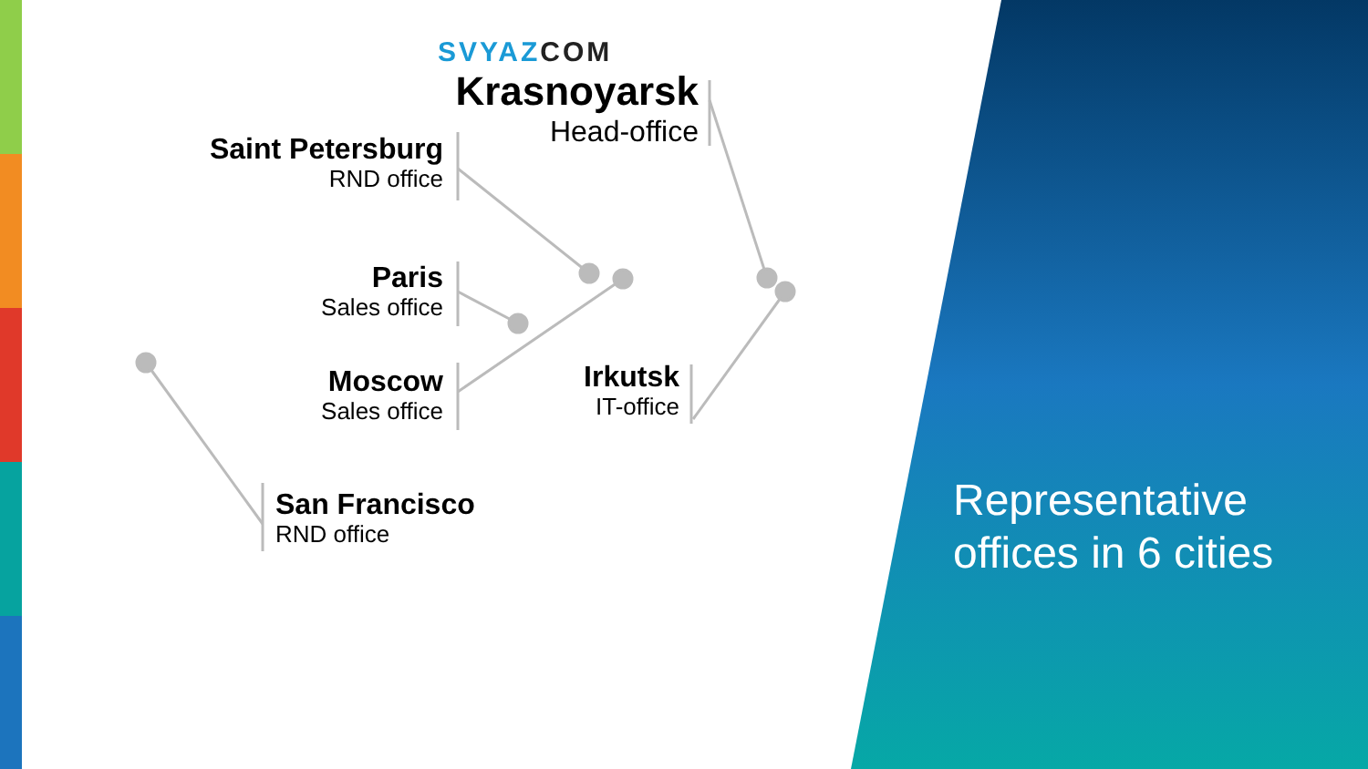SVYAZ COM
Krasnoyarsk
Head-office
Saint Petersburg
RND office
Paris
Sales office
Moscow
Sales office
Irkutsk
IT-office
San Francisco
RND office
Representative
offices in 6 cities